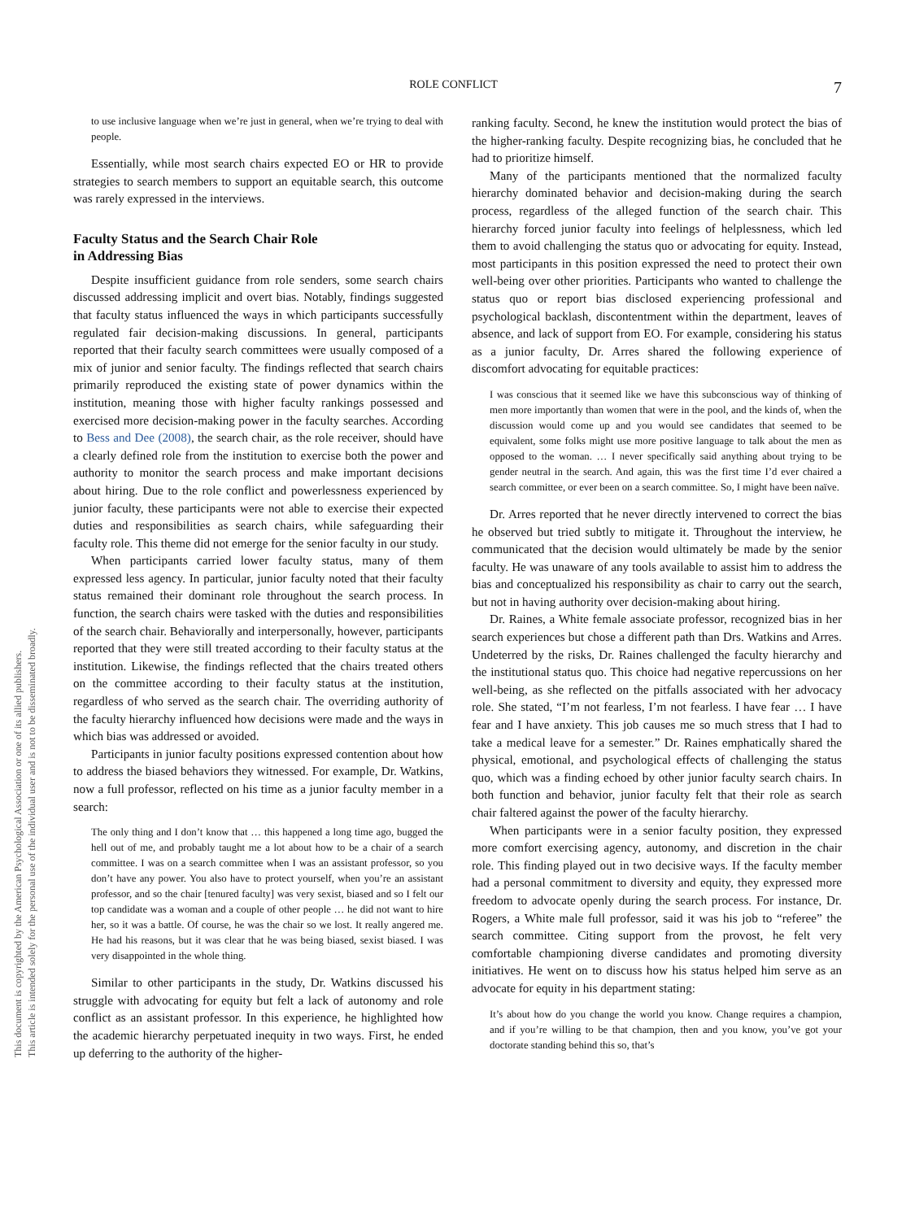ROLE CONFLICT 7
This document is copyrighted by the American Psychological Association or one of its allied publishers.
This article is intended solely for the personal use of the individual user and is not to be disseminated broadly.
to use inclusive language when we’re just in general, when we’re trying to deal with people.
Essentially, while most search chairs expected EO or HR to provide strategies to search members to support an equitable search, this outcome was rarely expressed in the interviews.
Faculty Status and the Search Chair Role
in Addressing Bias
Despite insufficient guidance from role senders, some search chairs discussed addressing implicit and overt bias. Notably, findings suggested that faculty status influenced the ways in which participants successfully regulated fair decision-making discussions. In general, participants reported that their faculty search committees were usually composed of a mix of junior and senior faculty. The findings reflected that search chairs primarily reproduced the existing state of power dynamics within the institution, meaning those with higher faculty rankings possessed and exercised more decision-making power in the faculty searches. According to Bess and Dee (2008), the search chair, as the role receiver, should have a clearly defined role from the institution to exercise both the power and authority to monitor the search process and make important decisions about hiring. Due to the role conflict and powerlessness experienced by junior faculty, these participants were not able to exercise their expected duties and responsibilities as search chairs, while safeguarding their faculty role. This theme did not emerge for the senior faculty in our study.
When participants carried lower faculty status, many of them expressed less agency. In particular, junior faculty noted that their faculty status remained their dominant role throughout the search process. In function, the search chairs were tasked with the duties and responsibilities of the search chair. Behaviorally and interpersonally, however, participants reported that they were still treated according to their faculty status at the institution. Likewise, the findings reflected that the chairs treated others on the committee according to their faculty status at the institution, regardless of who served as the search chair. The overriding authority of the faculty hierarchy influenced how decisions were made and the ways in which bias was addressed or avoided.
Participants in junior faculty positions expressed contention about how to address the biased behaviors they witnessed. For example, Dr. Watkins, now a full professor, reflected on his time as a junior faculty member in a search:
The only thing and I don’t know that … this happened a long time ago, bugged the hell out of me, and probably taught me a lot about how to be a chair of a search committee. I was on a search committee when I was an assistant professor, so you don’t have any power. You also have to protect yourself, when you’re an assistant professor, and so the chair [tenured faculty] was very sexist, biased and so I felt our top candidate was a woman and a couple of other people … he did not want to hire her, so it was a battle. Of course, he was the chair so we lost. It really angered me. He had his reasons, but it was clear that he was being biased, sexist biased. I was very disappointed in the whole thing.
Similar to other participants in the study, Dr. Watkins discussed his struggle with advocating for equity but felt a lack of autonomy and role conflict as an assistant professor. In this experience, he highlighted how the academic hierarchy perpetuated inequity in two ways. First, he ended up deferring to the authority of the higher-
ranking faculty. Second, he knew the institution would protect the bias of the higher-ranking faculty. Despite recognizing bias, he concluded that he had to prioritize himself.
Many of the participants mentioned that the normalized faculty hierarchy dominated behavior and decision-making during the search process, regardless of the alleged function of the search chair. This hierarchy forced junior faculty into feelings of helplessness, which led them to avoid challenging the status quo or advocating for equity. Instead, most participants in this position expressed the need to protect their own well-being over other priorities. Participants who wanted to challenge the status quo or report bias disclosed experiencing professional and psychological backlash, discontentment within the department, leaves of absence, and lack of support from EO. For example, considering his status as a junior faculty, Dr. Arres shared the following experience of discomfort advocating for equitable practices:
I was conscious that it seemed like we have this subconscious way of thinking of men more importantly than women that were in the pool, and the kinds of, when the discussion would come up and you would see candidates that seemed to be equivalent, some folks might use more positive language to talk about the men as opposed to the woman. … I never specifically said anything about trying to be gender neutral in the search. And again, this was the first time I’d ever chaired a search committee, or ever been on a search committee. So, I might have been naïve.
Dr. Arres reported that he never directly intervened to correct the bias he observed but tried subtly to mitigate it. Throughout the interview, he communicated that the decision would ultimately be made by the senior faculty. He was unaware of any tools available to assist him to address the bias and conceptualized his responsibility as chair to carry out the search, but not in having authority over decision-making about hiring.
Dr. Raines, a White female associate professor, recognized bias in her search experiences but chose a different path than Drs. Watkins and Arres. Undeterred by the risks, Dr. Raines challenged the faculty hierarchy and the institutional status quo. This choice had negative repercussions on her well-being, as she reflected on the pitfalls associated with her advocacy role. She stated, “I’m not fearless, I’m not fearless. I have fear … I have fear and I have anxiety. This job causes me so much stress that I had to take a medical leave for a semester.” Dr. Raines emphatically shared the physical, emotional, and psychological effects of challenging the status quo, which was a finding echoed by other junior faculty search chairs. In both function and behavior, junior faculty felt that their role as search chair faltered against the power of the faculty hierarchy.
When participants were in a senior faculty position, they expressed more comfort exercising agency, autonomy, and discretion in the chair role. This finding played out in two decisive ways. If the faculty member had a personal commitment to diversity and equity, they expressed more freedom to advocate openly during the search process. For instance, Dr. Rogers, a White male full professor, said it was his job to “referee” the search committee. Citing support from the provost, he felt very comfortable championing diverse candidates and promoting diversity initiatives. He went on to discuss how his status helped him serve as an advocate for equity in his department stating:
It’s about how do you change the world you know. Change requires a champion, and if you’re willing to be that champion, then and you know, you’ve got your doctorate standing behind this so, that’s